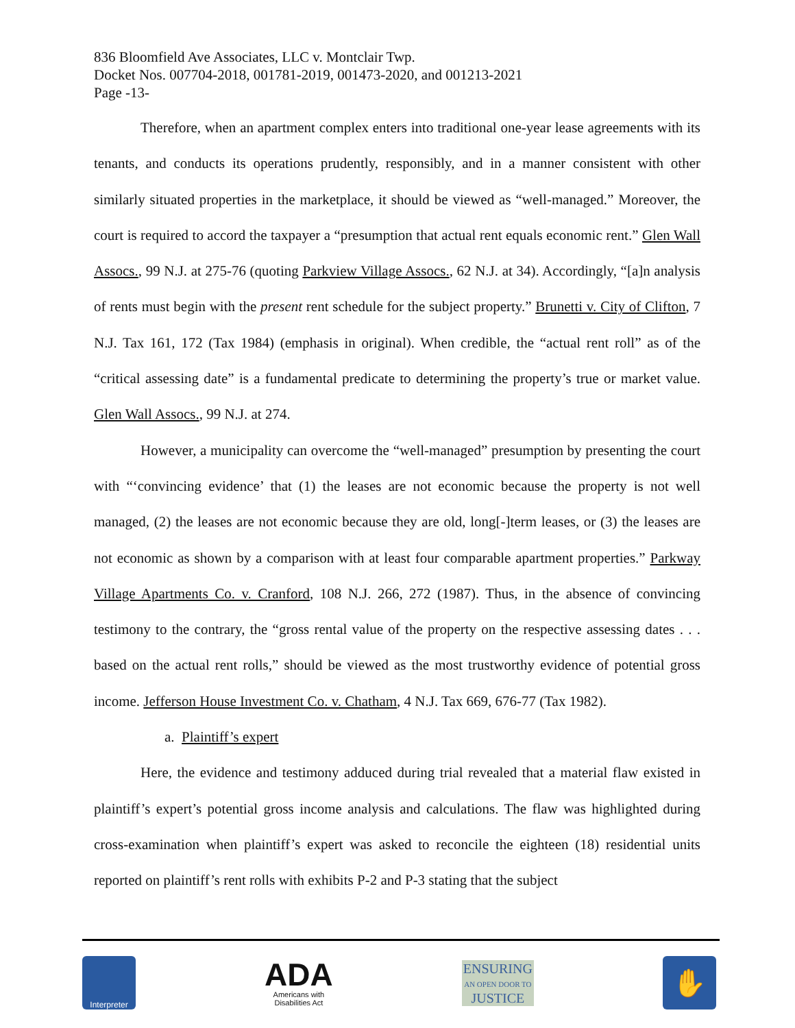836 Bloomfield Ave Associates, LLC v. Montclair Twp.
Docket Nos. 007704-2018, 001781-2019, 001473-2020, and 001213-2021
Page -13-
Therefore, when an apartment complex enters into traditional one-year lease agreements with its tenants, and conducts its operations prudently, responsibly, and in a manner consistent with other similarly situated properties in the marketplace, it should be viewed as “well-managed.” Moreover, the court is required to accord the taxpayer a “presumption that actual rent equals economic rent.” Glen Wall Assocs., 99 N.J. at 275-76 (quoting Parkview Village Assocs., 62 N.J. at 34). Accordingly, “[a]n analysis of rents must begin with the present rent schedule for the subject property.” Brunetti v. City of Clifton, 7 N.J. Tax 161, 172 (Tax 1984) (emphasis in original). When credible, the “actual rent roll” as of the “critical assessing date” is a fundamental predicate to determining the property’s true or market value. Glen Wall Assocs., 99 N.J. at 274.
However, a municipality can overcome the “well-managed” presumption by presenting the court with “‘convincing evidence’ that (1) the leases are not economic because the property is not well managed, (2) the leases are not economic because they are old, long[-]term leases, or (3) the leases are not economic as shown by a comparison with at least four comparable apartment properties.” Parkway Village Apartments Co. v. Cranford, 108 N.J. 266, 272 (1987). Thus, in the absence of convincing testimony to the contrary, the “gross rental value of the property on the respective assessing dates . . . based on the actual rent rolls,” should be viewed as the most trustworthy evidence of potential gross income. Jefferson House Investment Co. v. Chatham, 4 N.J. Tax 669, 676-77 (Tax 1982).
a. Plaintiff’s expert
Here, the evidence and testimony adduced during trial revealed that a material flaw existed in plaintiff’s expert’s potential gross income analysis and calculations. The flaw was highlighted during cross-examination when plaintiff’s expert was asked to reconcile the eighteen (18) residential units reported on plaintiff’s rent rolls with exhibits P-2 and P-3 stating that the subject
Interpreter
ADA
Americans with
Disabilities Act
ENSURING
AN OPEN DOOR TO
JUSTICE
✋